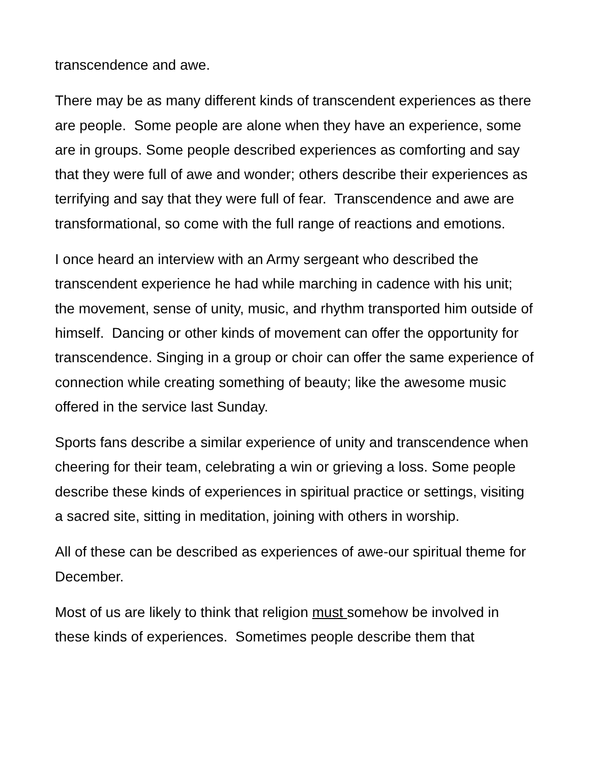transcendence and awe.
There may be as many different kinds of transcendent experiences as there are people. Some people are alone when they have an experience, some are in groups. Some people described experiences as comforting and say that they were full of awe and wonder; others describe their experiences as terrifying and say that they were full of fear. Transcendence and awe are transformational, so come with the full range of reactions and emotions.
I once heard an interview with an Army sergeant who described the transcendent experience he had while marching in cadence with his unit; the movement, sense of unity, music, and rhythm transported him outside of himself. Dancing or other kinds of movement can offer the opportunity for transcendence. Singing in a group or choir can offer the same experience of connection while creating something of beauty; like the awesome music offered in the service last Sunday.
Sports fans describe a similar experience of unity and transcendence when cheering for their team, celebrating a win or grieving a loss. Some people describe these kinds of experiences in spiritual practice or settings, visiting a sacred site, sitting in meditation, joining with others in worship.
All of these can be described as experiences of awe-our spiritual theme for December.
Most of us are likely to think that religion must somehow be involved in these kinds of experiences. Sometimes people describe them that